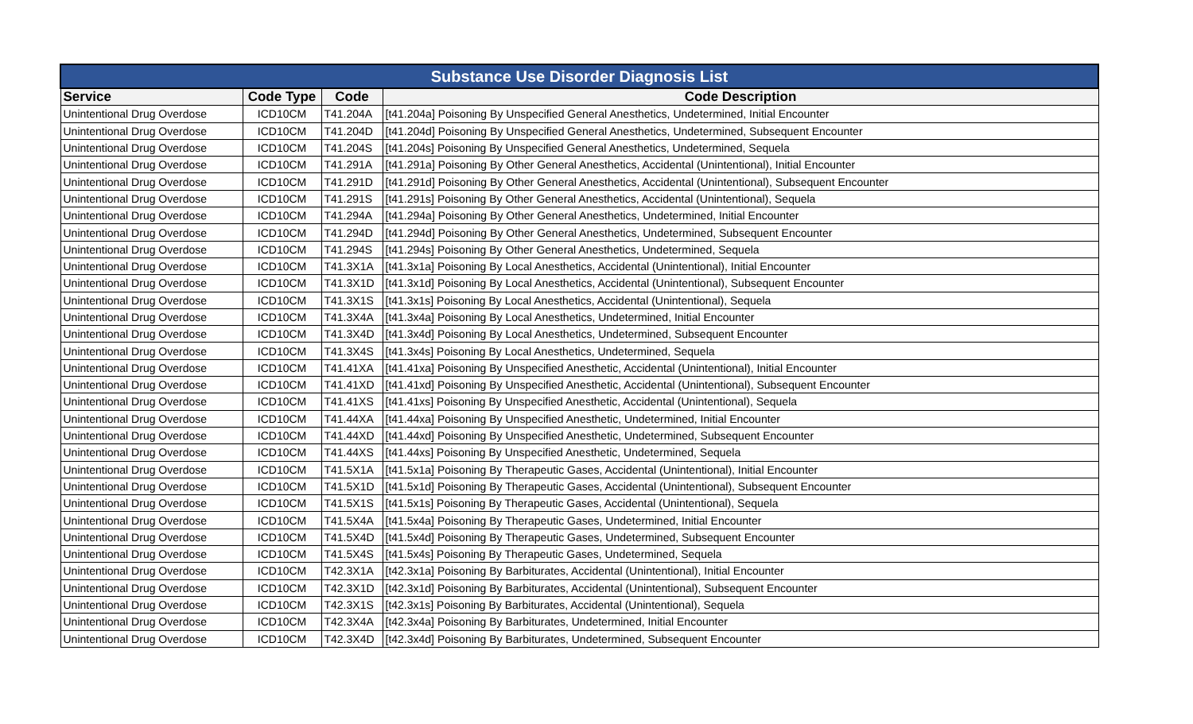| Substance Use Disorder Diagnosis List | | | |
| Service | Code Type | Code | Code Description |
| Unintentional Drug Overdose | ICD10CM | T41.204A | [t41.204a] Poisoning By Unspecified General Anesthetics, Undetermined, Initial Encounter |
| Unintentional Drug Overdose | ICD10CM | T41.204D | [t41.204d] Poisoning By Unspecified General Anesthetics, Undetermined, Subsequent Encounter |
| Unintentional Drug Overdose | ICD10CM | T41.204S | [t41.204s] Poisoning By Unspecified General Anesthetics, Undetermined, Sequela |
| Unintentional Drug Overdose | ICD10CM | T41.291A | [t41.291a] Poisoning By Other General Anesthetics, Accidental (Unintentional), Initial Encounter |
| Unintentional Drug Overdose | ICD10CM | T41.291D | [t41.291d] Poisoning By Other General Anesthetics, Accidental (Unintentional), Subsequent Encounter |
| Unintentional Drug Overdose | ICD10CM | T41.291S | [t41.291s] Poisoning By Other General Anesthetics, Accidental (Unintentional), Sequela |
| Unintentional Drug Overdose | ICD10CM | T41.294A | [t41.294a] Poisoning By Other General Anesthetics, Undetermined, Initial Encounter |
| Unintentional Drug Overdose | ICD10CM | T41.294D | [t41.294d] Poisoning By Other General Anesthetics, Undetermined, Subsequent Encounter |
| Unintentional Drug Overdose | ICD10CM | T41.294S | [t41.294s] Poisoning By Other General Anesthetics, Undetermined, Sequela |
| Unintentional Drug Overdose | ICD10CM | T41.3X1A | [t41.3x1a] Poisoning By Local Anesthetics, Accidental (Unintentional), Initial Encounter |
| Unintentional Drug Overdose | ICD10CM | T41.3X1D | [t41.3x1d] Poisoning By Local Anesthetics, Accidental (Unintentional), Subsequent Encounter |
| Unintentional Drug Overdose | ICD10CM | T41.3X1S | [t41.3x1s] Poisoning By Local Anesthetics, Accidental (Unintentional), Sequela |
| Unintentional Drug Overdose | ICD10CM | T41.3X4A | [t41.3x4a] Poisoning By Local Anesthetics, Undetermined, Initial Encounter |
| Unintentional Drug Overdose | ICD10CM | T41.3X4D | [t41.3x4d] Poisoning By Local Anesthetics, Undetermined, Subsequent Encounter |
| Unintentional Drug Overdose | ICD10CM | T41.3X4S | [t41.3x4s] Poisoning By Local Anesthetics, Undetermined, Sequela |
| Unintentional Drug Overdose | ICD10CM | T41.41XA | [t41.41xa] Poisoning By Unspecified Anesthetic, Accidental (Unintentional), Initial Encounter |
| Unintentional Drug Overdose | ICD10CM | T41.41XD | [t41.41xd] Poisoning By Unspecified Anesthetic, Accidental (Unintentional), Subsequent Encounter |
| Unintentional Drug Overdose | ICD10CM | T41.41XS | [t41.41xs] Poisoning By Unspecified Anesthetic, Accidental (Unintentional), Sequela |
| Unintentional Drug Overdose | ICD10CM | T41.44XA | [t41.44xa] Poisoning By Unspecified Anesthetic, Undetermined, Initial Encounter |
| Unintentional Drug Overdose | ICD10CM | T41.44XD | [t41.44xd] Poisoning By Unspecified Anesthetic, Undetermined, Subsequent Encounter |
| Unintentional Drug Overdose | ICD10CM | T41.44XS | [t41.44xs] Poisoning By Unspecified Anesthetic, Undetermined, Sequela |
| Unintentional Drug Overdose | ICD10CM | T41.5X1A | [t41.5x1a] Poisoning By Therapeutic Gases, Accidental (Unintentional), Initial Encounter |
| Unintentional Drug Overdose | ICD10CM | T41.5X1D | [t41.5x1d] Poisoning By Therapeutic Gases, Accidental (Unintentional), Subsequent Encounter |
| Unintentional Drug Overdose | ICD10CM | T41.5X1S | [t41.5x1s] Poisoning By Therapeutic Gases, Accidental (Unintentional), Sequela |
| Unintentional Drug Overdose | ICD10CM | T41.5X4A | [t41.5x4a] Poisoning By Therapeutic Gases, Undetermined, Initial Encounter |
| Unintentional Drug Overdose | ICD10CM | T41.5X4D | [t41.5x4d] Poisoning By Therapeutic Gases, Undetermined, Subsequent Encounter |
| Unintentional Drug Overdose | ICD10CM | T41.5X4S | [t41.5x4s] Poisoning By Therapeutic Gases, Undetermined, Sequela |
| Unintentional Drug Overdose | ICD10CM | T42.3X1A | [t42.3x1a] Poisoning By Barbiturates, Accidental (Unintentional), Initial Encounter |
| Unintentional Drug Overdose | ICD10CM | T42.3X1D | [t42.3x1d] Poisoning By Barbiturates, Accidental (Unintentional), Subsequent Encounter |
| Unintentional Drug Overdose | ICD10CM | T42.3X1S | [t42.3x1s] Poisoning By Barbiturates, Accidental (Unintentional), Sequela |
| Unintentional Drug Overdose | ICD10CM | T42.3X4A | [t42.3x4a] Poisoning By Barbiturates, Undetermined, Initial Encounter |
| Unintentional Drug Overdose | ICD10CM | T42.3X4D | [t42.3x4d] Poisoning By Barbiturates, Undetermined, Subsequent Encounter |